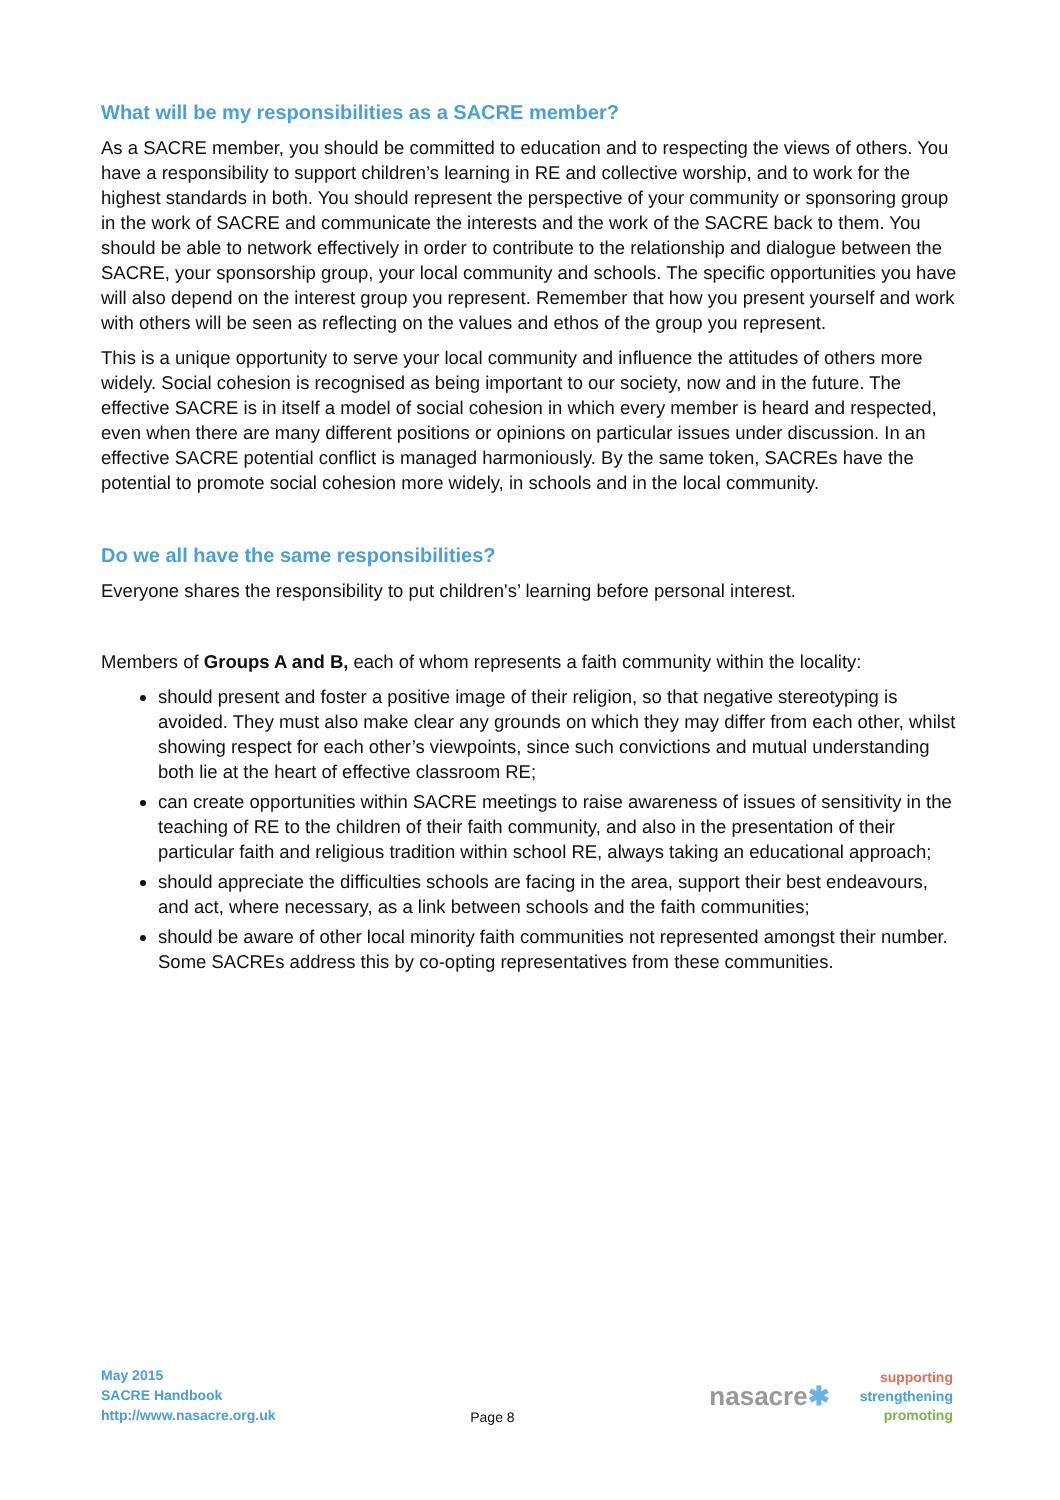What will be my responsibilities as a SACRE member?
As a SACRE member, you should be committed to education and to respecting the views of others. You have a responsibility to support children’s learning in RE and collective worship, and to work for the highest standards in both. You should represent the perspective of your community or sponsoring group in the work of SACRE and communicate the interests and the work of the SACRE back to them. You should be able to network effectively in order to contribute to the relationship and dialogue between the SACRE, your sponsorship group, your local community and schools. The specific opportunities you have will also depend on the interest group you represent. Remember that how you present yourself and work with others will be seen as reflecting on the values and ethos of the group you represent.
This is a unique opportunity to serve your local community and influence the attitudes of others more widely. Social cohesion is recognised as being important to our society, now and in the future. The effective SACRE is in itself a model of social cohesion in which every member is heard and respected, even when there are many different positions or opinions on particular issues under discussion. In an effective SACRE potential conflict is managed harmoniously. By the same token, SACREs have the potential to promote social cohesion more widely, in schools and in the local community.
Do we all have the same responsibilities?
Everyone shares the responsibility to put children's’ learning before personal interest.
Members of Groups A and B, each of whom represents a faith community within the locality:
should present and foster a positive image of their religion, so that negative stereotyping is avoided. They must also make clear any grounds on which they may differ from each other, whilst showing respect for each other’s viewpoints, since such convictions and mutual understanding both lie at the heart of effective classroom RE;
can create opportunities within SACRE meetings to raise awareness of issues of sensitivity in the teaching of RE to the children of their faith community, and also in the presentation of their particular faith and religious tradition within school RE, always taking an educational approach;
should appreciate the difficulties schools are facing in the area, support their best endeavours, and act, where necessary, as a link between schools and the faith communities;
should be aware of other local minority faith communities not represented amongst their number. Some SACREs address this by co-opting representatives from these communities.
May 2015
SACRE Handbook
http://www.nasacre.org.uk
Page 8
nasacre✱
supporting
strengthening
promoting